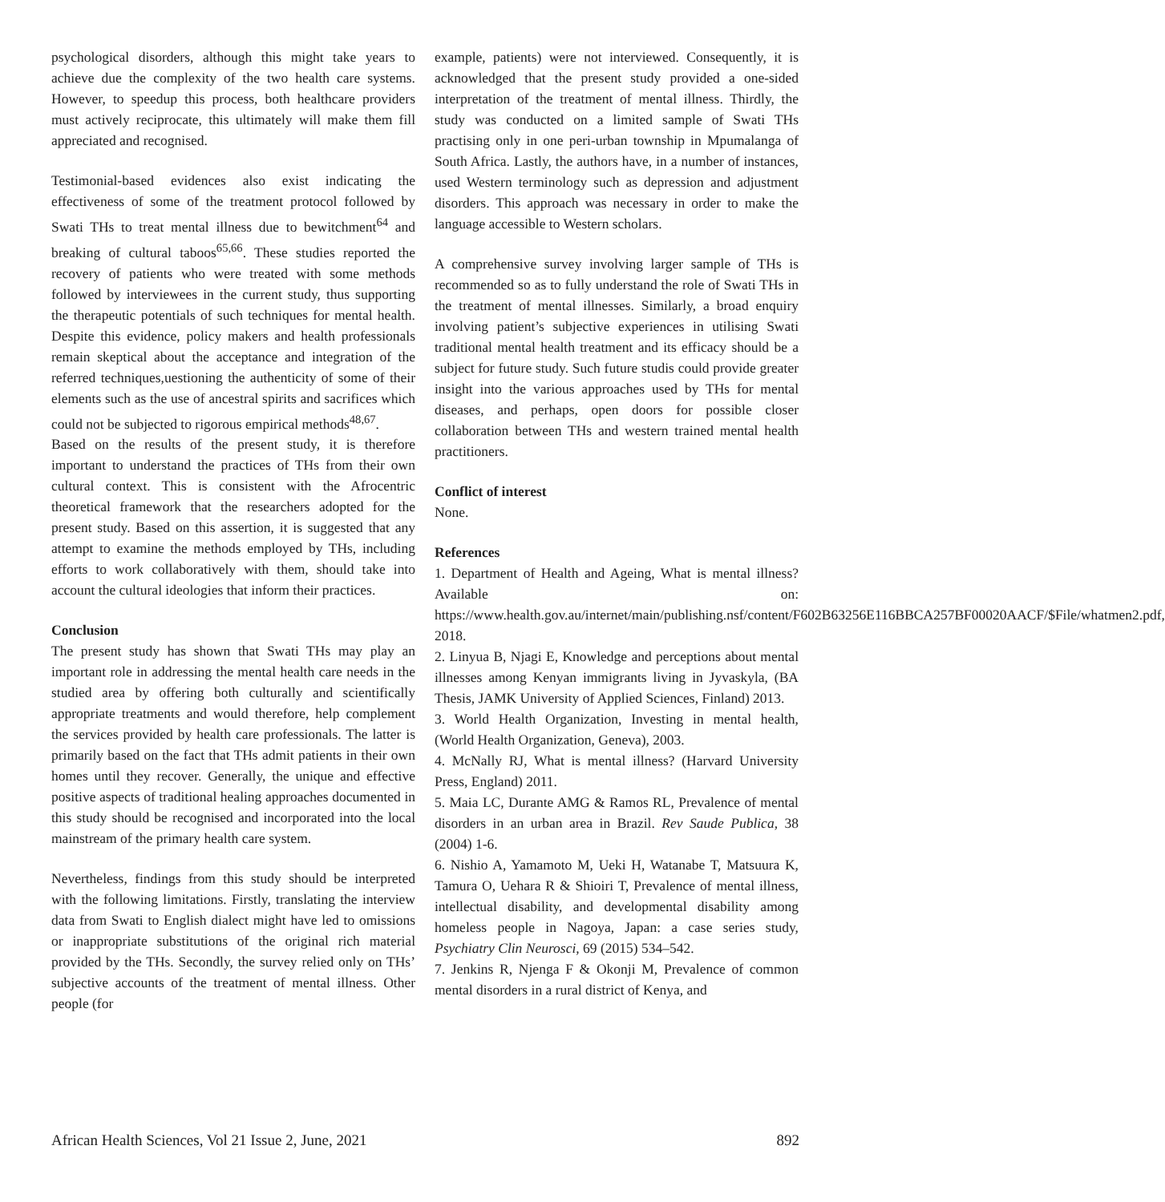psychological disorders, although this might take years to achieve due the complexity of the two health care systems. However, to speedup this process, both healthcare providers must actively reciprocate, this ultimately will make them fill appreciated and recognised.
Testimonial-based evidences also exist indicating the effectiveness of some of the treatment protocol followed by Swati THs to treat mental illness due to bewitchment<sup>64</sup> and breaking of cultural taboos<sup>65,66</sup>. These studies reported the recovery of patients who were treated with some methods followed by interviewees in the current study, thus supporting the therapeutic potentials of such techniques for mental health. Despite this evidence, policy makers and health professionals remain skeptical about the acceptance and integration of the referred techniques,uestioning the authenticity of some of their elements such as the use of ancestral spirits and sacrifices which could not be subjected to rigorous empirical methods<sup>48,67</sup>.
Based on the results of the present study, it is therefore important to understand the practices of THs from their own cultural context. This is consistent with the Afrocentric theoretical framework that the researchers adopted for the present study. Based on this assertion, it is suggested that any attempt to examine the methods employed by THs, including efforts to work collaboratively with them, should take into account the cultural ideologies that inform their practices.
Conclusion
The present study has shown that Swati THs may play an important role in addressing the mental health care needs in the studied area by offering both culturally and scientifically appropriate treatments and would therefore, help complement the services provided by health care professionals. The latter is primarily based on the fact that THs admit patients in their own homes until they recover. Generally, the unique and effective positive aspects of traditional healing approaches documented in this study should be recognised and incorporated into the local mainstream of the primary health care system.
Nevertheless, findings from this study should be interpreted with the following limitations. Firstly, translating the interview data from Swati to English dialect might have led to omissions or inappropriate substitutions of the original rich material provided by the THs. Secondly, the survey relied only on THs’ subjective accounts of the treatment of mental illness. Other people (for
example, patients) were not interviewed. Consequently, it is acknowledged that the present study provided a one-sided interpretation of the treatment of mental illness. Thirdly, the study was conducted on a limited sample of Swati THs practising only in one peri-urban township in Mpumalanga of South Africa. Lastly, the authors have, in a number of instances, used Western terminology such as depression and adjustment disorders. This approach was necessary in order to make the language accessible to Western scholars.
A comprehensive survey involving larger sample of THs is recommended so as to fully understand the role of Swati THs in the treatment of mental illnesses. Similarly, a broad enquiry involving patient’s subjective experiences in utilising Swati traditional mental health treatment and its efficacy should be a subject for future study. Such future studis could provide greater insight into the various approaches used by THs for mental diseases, and perhaps, open doors for possible closer collaboration between THs and western trained mental health practitioners.
Conflict of interest
None.
References
1. Department of Health and Ageing, What is mental illness? Available on: https://www.health.gov.au/internet/main/publishing.nsf/content/F602B63256E116BBCA257BF00020AACF/$File/whatmen2.pdf, 2018.
2. Linyua B, Njagi E, Knowledge and perceptions about mental illnesses among Kenyan immigrants living in Jyvaskyla, (BA Thesis, JAMK University of Applied Sciences, Finland) 2013.
3. World Health Organization, Investing in mental health, (World Health Organization, Geneva), 2003.
4. McNally RJ, What is mental illness? (Harvard University Press, England) 2011.
5. Maia LC, Durante AMG & Ramos RL, Prevalence of mental disorders in an urban area in Brazil. Rev Saude Publica, 38 (2004) 1-6.
6. Nishio A, Yamamoto M, Ueki H, Watanabe T, Matsuura K, Tamura O, Uehara R & Shioiri T, Prevalence of mental illness, intellectual disability, and developmental disability among homeless people in Nagoya, Japan: a case series study, Psychiatry Clin Neurosci, 69 (2015) 534–542.
7. Jenkins R, Njenga F & Okonji M, Prevalence of common mental disorders in a rural district of Kenya, and
African Health Sciences, Vol 21 Issue 2, June, 2021 892